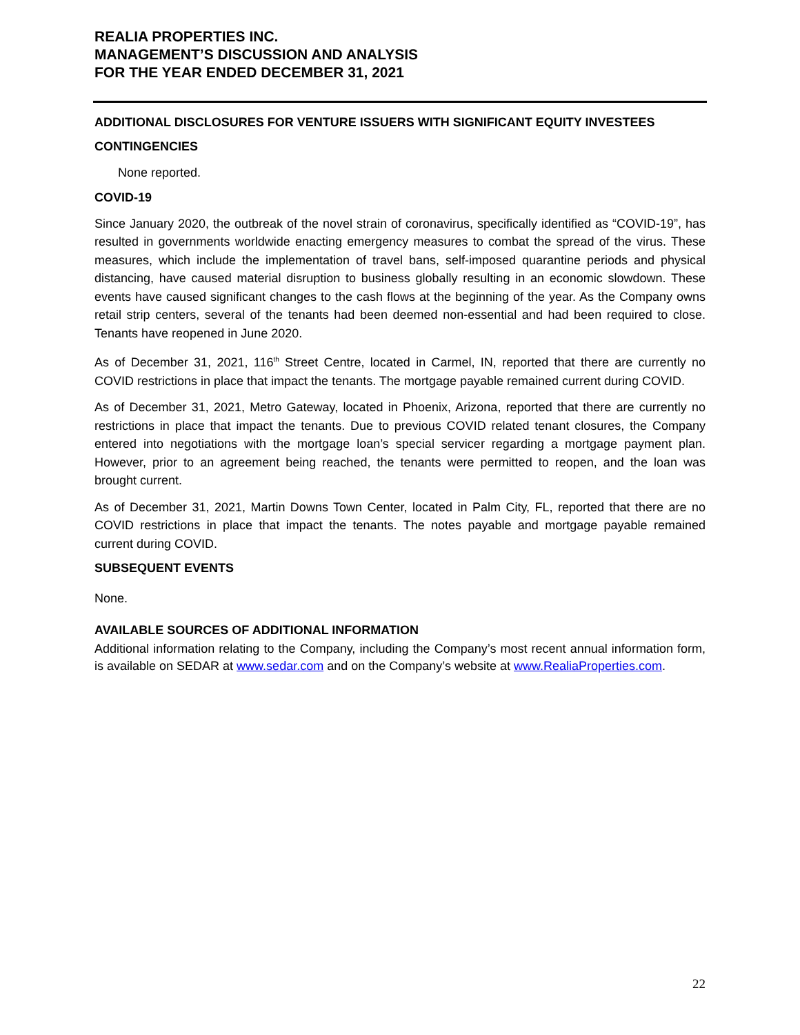REALIA PROPERTIES INC.
MANAGEMENT’S DISCUSSION AND ANALYSIS
FOR THE YEAR ENDED DECEMBER 31, 2021
ADDITIONAL DISCLOSURES FOR VENTURE ISSUERS WITH SIGNIFICANT EQUITY INVESTEES
CONTINGENCIES
None reported.
COVID-19
Since January 2020, the outbreak of the novel strain of coronavirus, specifically identified as “COVID-19”, has resulted in governments worldwide enacting emergency measures to combat the spread of the virus. These measures, which include the implementation of travel bans, self-imposed quarantine periods and physical distancing, have caused material disruption to business globally resulting in an economic slowdown. These events have caused significant changes to the cash flows at the beginning of the year. As the Company owns retail strip centers, several of the tenants had been deemed non-essential and had been required to close. Tenants have reopened in June 2020.
As of December 31, 2021, 116<sup>th</sup> Street Centre, located in Carmel, IN, reported that there are currently no COVID restrictions in place that impact the tenants. The mortgage payable remained current during COVID.
As of December 31, 2021, Metro Gateway, located in Phoenix, Arizona, reported that there are currently no restrictions in place that impact the tenants. Due to previous COVID related tenant closures, the Company entered into negotiations with the mortgage loan’s special servicer regarding a mortgage payment plan. However, prior to an agreement being reached, the tenants were permitted to reopen, and the loan was brought current.
As of December 31, 2021, Martin Downs Town Center, located in Palm City, FL, reported that there are no COVID restrictions in place that impact the tenants. The notes payable and mortgage payable remained current during COVID.
SUBSEQUENT EVENTS
None.
AVAILABLE SOURCES OF ADDITIONAL INFORMATION
Additional information relating to the Company, including the Company’s most recent annual information form, is available on SEDAR at www.sedar.com and on the Company’s website at www.RealiaProperties.com.
22